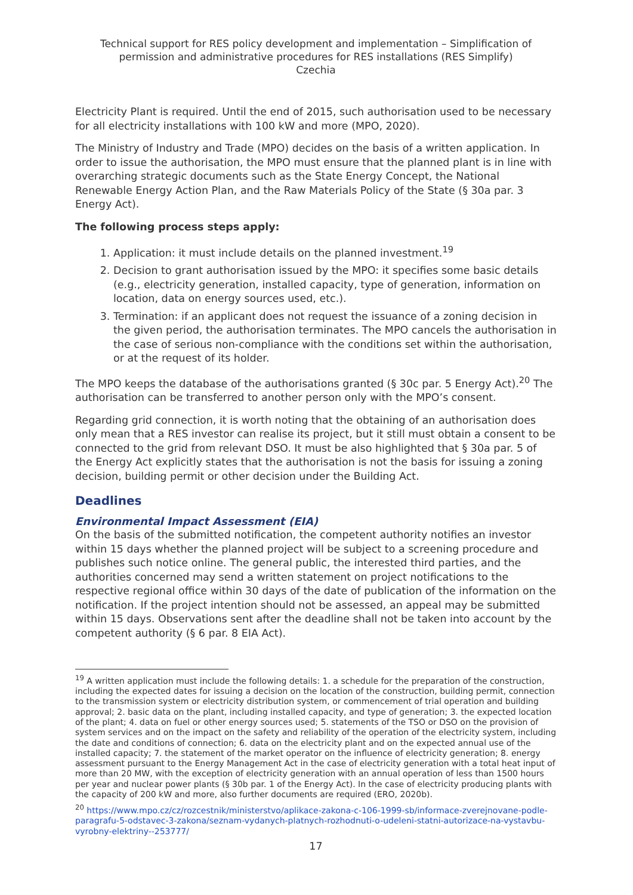Technical support for RES policy development and implementation – Simplification of permission and administrative procedures for RES installations (RES Simplify)
Czechia
Electricity Plant is required. Until the end of 2015, such authorisation used to be necessary for all electricity installations with 100 kW and more (MPO, 2020).
The Ministry of Industry and Trade (MPO) decides on the basis of a written application. In order to issue the authorisation, the MPO must ensure that the planned plant is in line with overarching strategic documents such as the State Energy Concept, the National Renewable Energy Action Plan, and the Raw Materials Policy of the State (§ 30a par. 3 Energy Act).
The following process steps apply:
1. Application: it must include details on the planned investment.<sup>19</sup>
2. Decision to grant authorisation issued by the MPO: it specifies some basic details (e.g., electricity generation, installed capacity, type of generation, information on location, data on energy sources used, etc.).
3. Termination: if an applicant does not request the issuance of a zoning decision in the given period, the authorisation terminates. The MPO cancels the authorisation in the case of serious non-compliance with the conditions set within the authorisation, or at the request of its holder.
The MPO keeps the database of the authorisations granted (§ 30c par. 5 Energy Act).<sup>20</sup> The authorisation can be transferred to another person only with the MPO’s consent.
Regarding grid connection, it is worth noting that the obtaining of an authorisation does only mean that a RES investor can realise its project, but it still must obtain a consent to be connected to the grid from relevant DSO. It must be also highlighted that § 30a par. 5 of the Energy Act explicitly states that the authorisation is not the basis for issuing a zoning decision, building permit or other decision under the Building Act.
Deadlines
Environmental Impact Assessment (EIA)
On the basis of the submitted notification, the competent authority notifies an investor within 15 days whether the planned project will be subject to a screening procedure and publishes such notice online. The general public, the interested third parties, and the authorities concerned may send a written statement on project notifications to the respective regional office within 30 days of the date of publication of the information on the notification. If the project intention should not be assessed, an appeal may be submitted within 15 days. Observations sent after the deadline shall not be taken into account by the competent authority (§ 6 par. 8 EIA Act).
<sup>19</sup> A written application must include the following details: 1. a schedule for the preparation of the construction, including the expected dates for issuing a decision on the location of the construction, building permit, connection to the transmission system or electricity distribution system, or commencement of trial operation and building approval; 2. basic data on the plant, including installed capacity, and type of generation; 3. the expected location of the plant; 4. data on fuel or other energy sources used; 5. statements of the TSO or DSO on the provision of system services and on the impact on the safety and reliability of the operation of the electricity system, including the date and conditions of connection; 6. data on the electricity plant and on the expected annual use of the installed capacity; 7. the statement of the market operator on the influence of electricity generation; 8. energy assessment pursuant to the Energy Management Act in the case of electricity generation with a total heat input of more than 20 MW, with the exception of electricity generation with an annual operation of less than 1500 hours per year and nuclear power plants (§ 30b par. 1 of the Energy Act). In the case of electricity producing plants with the capacity of 200 kW and more, also further documents are required (ERO, 2020b).
<sup>20</sup> https://www.mpo.cz/cz/rozcestnik/ministerstvo/aplikace-zakona-c-106-1999-sb/informace-zverejnovane-podle-paragrafu-5-odstavec-3-zakona/seznam-vydanych-platnych-rozhodnuti-o-udeleni-statni-autorizace-na-vystavbu-vyrobny-elektriny--253777/
17